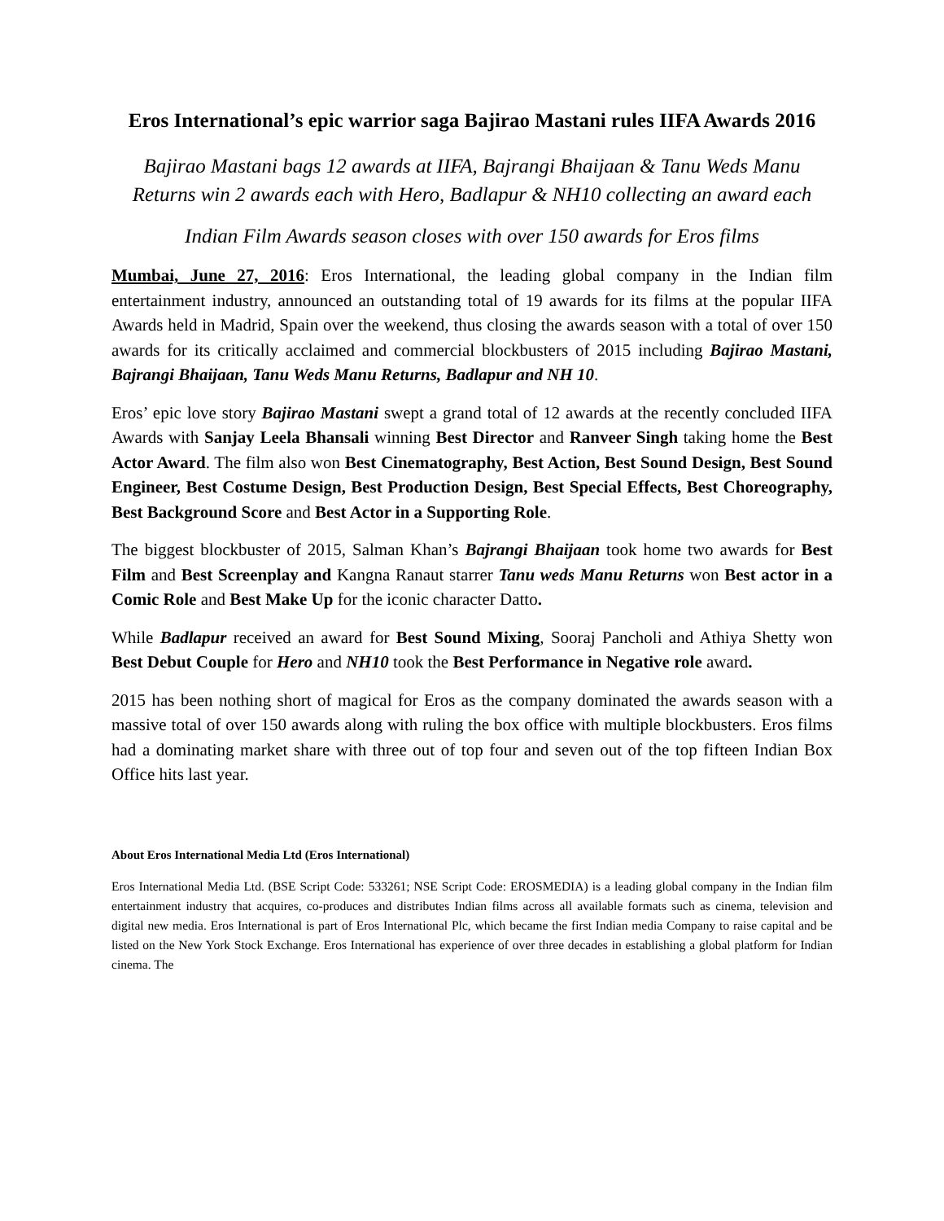Eros International’s epic warrior saga Bajirao Mastani rules IIFA Awards 2016
Bajirao Mastani bags 12 awards at IIFA, Bajrangi Bhaijaan & Tanu Weds Manu Returns win 2 awards each with Hero, Badlapur & NH10 collecting an award each
Indian Film Awards season closes with over 150 awards for Eros films
Mumbai, June 27, 2016: Eros International, the leading global company in the Indian film entertainment industry, announced an outstanding total of 19 awards for its films at the popular IIFA Awards held in Madrid, Spain over the weekend, thus closing the awards season with a total of over 150 awards for its critically acclaimed and commercial blockbusters of 2015 including Bajirao Mastani, Bajrangi Bhaijaan, Tanu Weds Manu Returns, Badlapur and NH 10.
Eros’ epic love story Bajirao Mastani swept a grand total of 12 awards at the recently concluded IIFA Awards with Sanjay Leela Bhansali winning Best Director and Ranveer Singh taking home the Best Actor Award. The film also won Best Cinematography, Best Action, Best Sound Design, Best Sound Engineer, Best Costume Design, Best Production Design, Best Special Effects, Best Choreography, Best Background Score and Best Actor in a Supporting Role.
The biggest blockbuster of 2015, Salman Khan’s Bajrangi Bhaijaan took home two awards for Best Film and Best Screenplay and Kangna Ranaut starrer Tanu weds Manu Returns won Best actor in a Comic Role and Best Make Up for the iconic character Datto.
While Badlapur received an award for Best Sound Mixing, Sooraj Pancholi and Athiya Shetty won Best Debut Couple for Hero and NH10 took the Best Performance in Negative role award.
2015 has been nothing short of magical for Eros as the company dominated the awards season with a massive total of over 150 awards along with ruling the box office with multiple blockbusters. Eros films had a dominating market share with three out of top four and seven out of the top fifteen Indian Box Office hits last year.
About Eros International Media Ltd (Eros International)
Eros International Media Ltd. (BSE Script Code: 533261; NSE Script Code: EROSMEDIA) is a leading global company in the Indian film entertainment industry that acquires, co-produces and distributes Indian films across all available formats such as cinema, television and digital new media. Eros International is part of Eros International Plc, which became the first Indian media Company to raise capital and be listed on the New York Stock Exchange. Eros International has experience of over three decades in establishing a global platform for Indian cinema. The